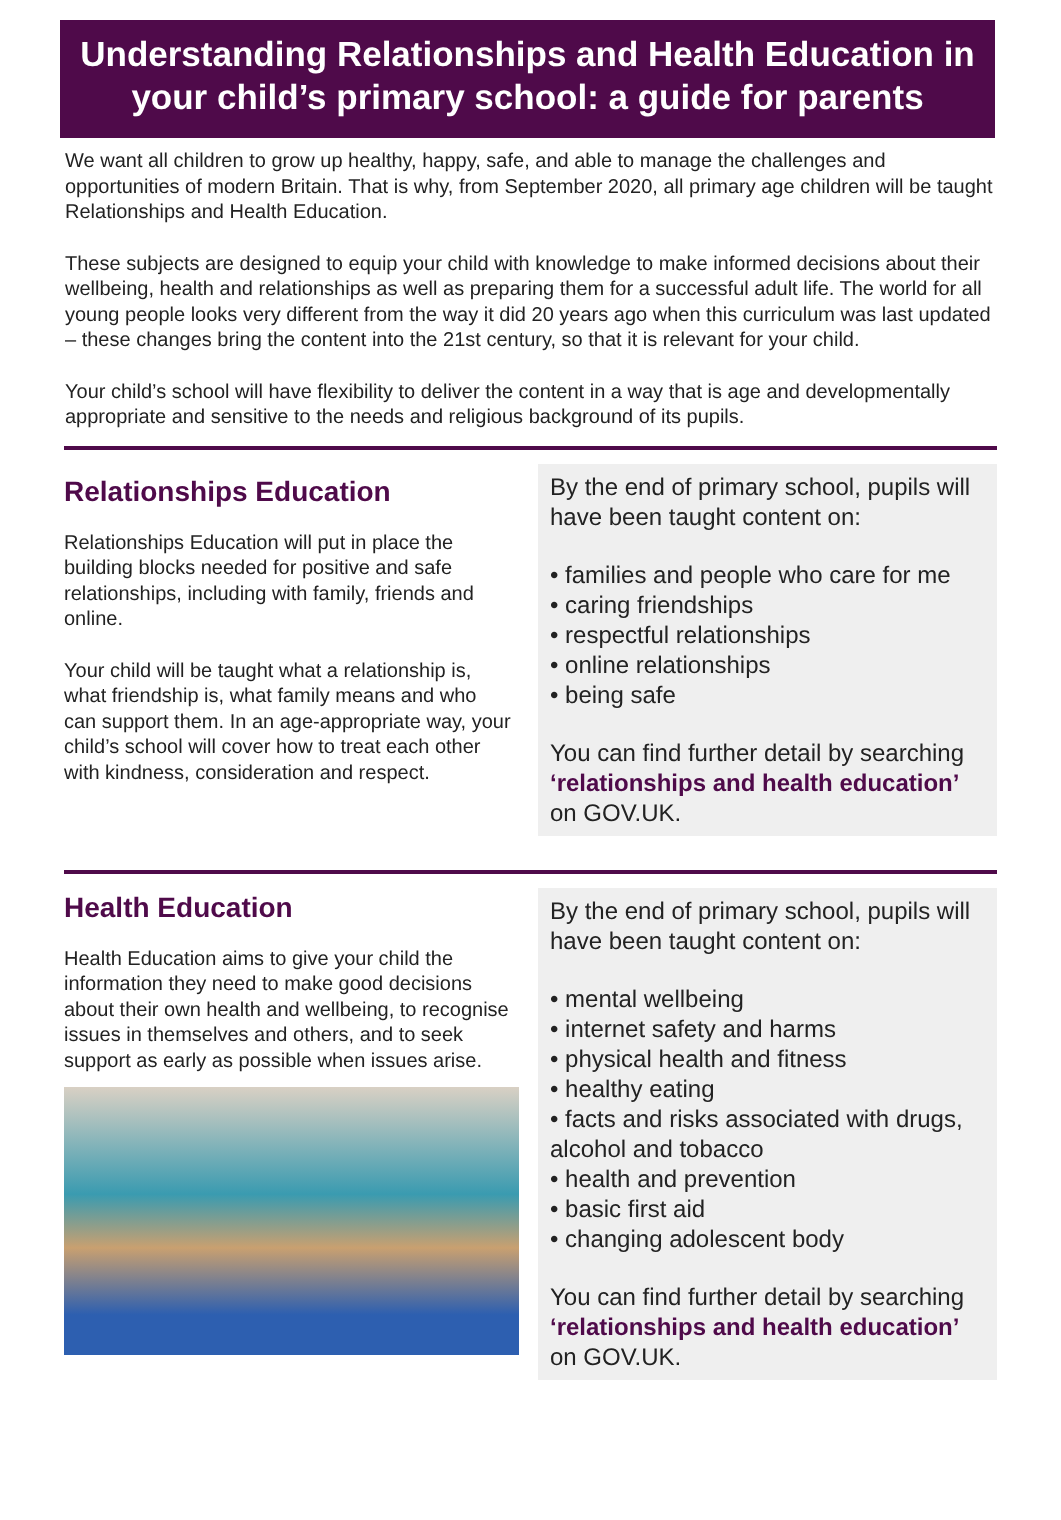Understanding Relationships and Health Education in your child’s primary school: a guide for parents
We want all children to grow up healthy, happy, safe, and able to manage the challenges and opportunities of modern Britain. That is why, from September 2020, all primary age children will be taught Relationships and Health Education.
These subjects are designed to equip your child with knowledge to make informed decisions about their wellbeing, health and relationships as well as preparing them for a successful adult life. The world for all young people looks very different from the way it did 20 years ago when this curriculum was last updated – these changes bring the content into the 21st century, so that it is relevant for your child.
Your child’s school will have flexibility to deliver the content in a way that is age and developmentally appropriate and sensitive to the needs and religious background of its pupils.
Relationships Education
Relationships Education will put in place the building blocks needed for positive and safe relationships, including with family, friends and online.
Your child will be taught what a relationship is, what friendship is, what family means and who can support them. In an age-appropriate way, your child’s school will cover how to treat each other with kindness, consideration and respect.
By the end of primary school, pupils will have been taught content on:
• families and people who care for me
• caring friendships
• respectful relationships
• online relationships
• being safe
You can find further detail by searching ‘relationships and health education’ on GOV.UK.
Health Education
Health Education aims to give your child the information they need to make good decisions about their own health and wellbeing, to recognise issues in themselves and others, and to seek support as early as possible when issues arise.
By the end of primary school, pupils will have been taught content on:
• mental wellbeing
• internet safety and harms
• physical health and fitness
• healthy eating
• facts and risks associated with drugs, alcohol and tobacco
• health and prevention
• basic first aid
• changing adolescent body
You can find further detail by searching ‘relationships and health education’ on GOV.UK.